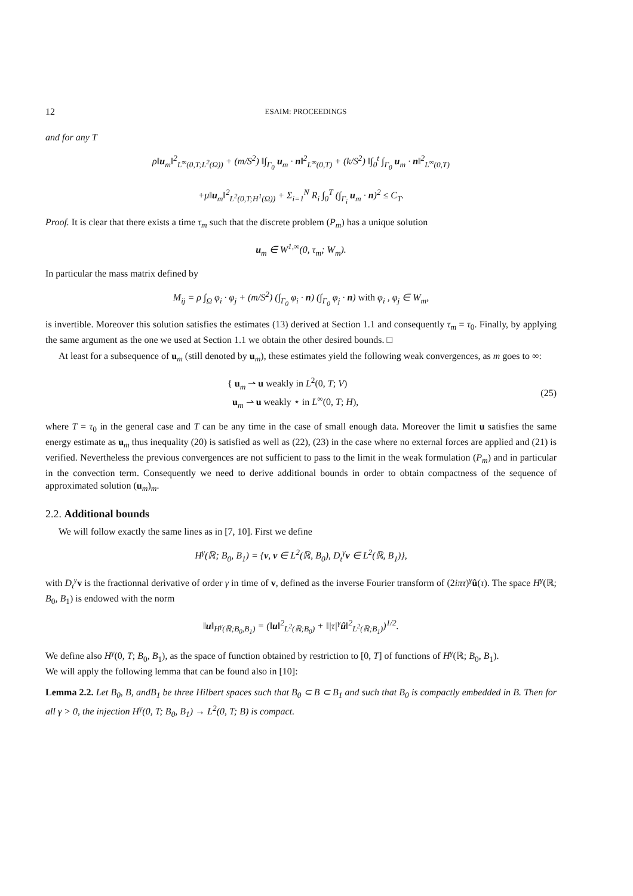12 ESAIM: PROCEEDINGS
and for any T
ρ‖u<sub>m</sub>‖<sup>2</sup><sub>L<sup>∞</sup>(0,T;L<sup>2</sup>(Ω))</sub> + (m/S<sup>2</sup>) ‖∫<sub>Γ<sub>0</sub></sub> u<sub>m</sub> · n‖<sup>2</sup><sub>L<sup>∞</sup>(0,T)</sub> + (k/S<sup>2</sup>) ‖∫<sub>0</sub><sup>t</sup> ∫<sub>Γ<sub>0</sub></sub> u<sub>m</sub> · n‖<sup>2</sup><sub>L<sup>∞</sup>(0,T)</sub>
+μ‖u<sub>m</sub>‖<sup>2</sup><sub>L<sup>2</sup>(0,T;H<sup>1</sup>(Ω))</sub> + Σ<sub>i=1</sub><sup>N</sup> R<sub>i</sub> ∫<sub>0</sub><sup>T</sup> (∫<sub>Γ<sub>i</sub></sub> u<sub>m</sub> · n)<sup>2</sup> ≤ C<sub>T</sub>.
Proof. It is clear that there exists a time τ<sub>m</sub> such that the discrete problem (P<sub>m</sub>) has a unique solution
u<sub>m</sub> ∈ W<sup>1,∞</sup>(0, τ<sub>m</sub>; W<sub>m</sub>).
In particular the mass matrix defined by
M<sub>ij</sub> = ρ ∫<sub>Ω</sub> φ<sub>i</sub> · φ<sub>j</sub> + (m/S<sup>2</sup>) (∫<sub>Γ<sub>0</sub></sub> φ<sub>i</sub> · n) (∫<sub>Γ<sub>0</sub></sub> φ<sub>j</sub> · n) with φ<sub>i</sub> , φ<sub>j</sub> ∈ W<sub>m</sub>,
is invertible. Moreover this solution satisfies the estimates (13) derived at Section 1.1 and consequently τ<sub>m</sub> = τ<sub>0</sub>. Finally, by applying the same argument as the one we used at Section 1.1 we obtain the other desired bounds. □
At least for a subsequence of u<sub>m</sub> (still denoted by u<sub>m</sub>), these estimates yield the following weak convergences, as m goes to ∞:
{ u<sub>m</sub> ⇀ u weakly in L<sup>2</sup>(0, T; V)
u<sub>m</sub> ⇀ u weakly ⋆ in L<sup>∞</sup>(0, T; H), (25)
where T = τ<sub>0</sub> in the general case and T can be any time in the case of small enough data. Moreover the limit u satisfies the same energy estimate as u<sub>m</sub> thus inequality (20) is satisfied as well as (22), (23) in the case where no external forces are applied and (21) is verified. Nevertheless the previous convergences are not sufficient to pass to the limit in the weak formulation (P<sub>m</sub>) and in particular in the convection term. Consequently we need to derive additional bounds in order to obtain compactness of the sequence of approximated solution (u<sub>m</sub>)<sub>m</sub>.
2.2. Additional bounds
We will follow exactly the same lines as in [7, 10]. First we define
H<sup>γ</sup>(ℝ; B<sub>0</sub>, B<sub>1</sub>) = {v, v ∈ L<sup>2</sup>(ℝ, B<sub>0</sub>), D<sub>t</sub><sup>γ</sup>v ∈ L<sup>2</sup>(ℝ, B<sub>1</sub>)},
with D<sub>t</sub><sup>γ</sup> v is the fractionnal derivative of order γ in time of v, defined as the inverse Fourier transform of (2iπτ)<sup>γ</sup>û(τ). The space H<sup>γ</sup>(ℝ; B<sub>0</sub>, B<sub>1</sub>) is endowed with the norm
‖u‖<sub>H<sup>γ</sup>(ℝ;B<sub>0</sub>,B<sub>1</sub>)</sub> = (‖u‖<sup>2</sup><sub>L<sup>2</sup>(ℝ;B<sub>0</sub>)</sub> + ‖|τ|<sup>γ</sup>û‖<sup>2</sup><sub>L<sup>2</sup>(ℝ;B<sub>1</sub>)</sub>)<sup>1/2</sup>.
We define also H<sup>γ</sup>(0, T; B<sub>0</sub>, B<sub>1</sub>), as the space of function obtained by restriction to [0, T] of functions of H<sup>γ</sup>(ℝ; B<sub>0</sub>, B<sub>1</sub>).
We will apply the following lemma that can be found also in [10]:
Lemma 2.2. Let B<sub>0</sub>, B, andB<sub>1</sub> be three Hilbert spaces such that B<sub>0</sub> ⊂ B ⊂ B<sub>1</sub> and such that B<sub>0</sub> is compactly embedded in B. Then for all γ > 0, the injection H<sup>γ</sup>(0, T; B<sub>0</sub>, B<sub>1</sub>) → L<sup>2</sup>(0, T; B) is compact.